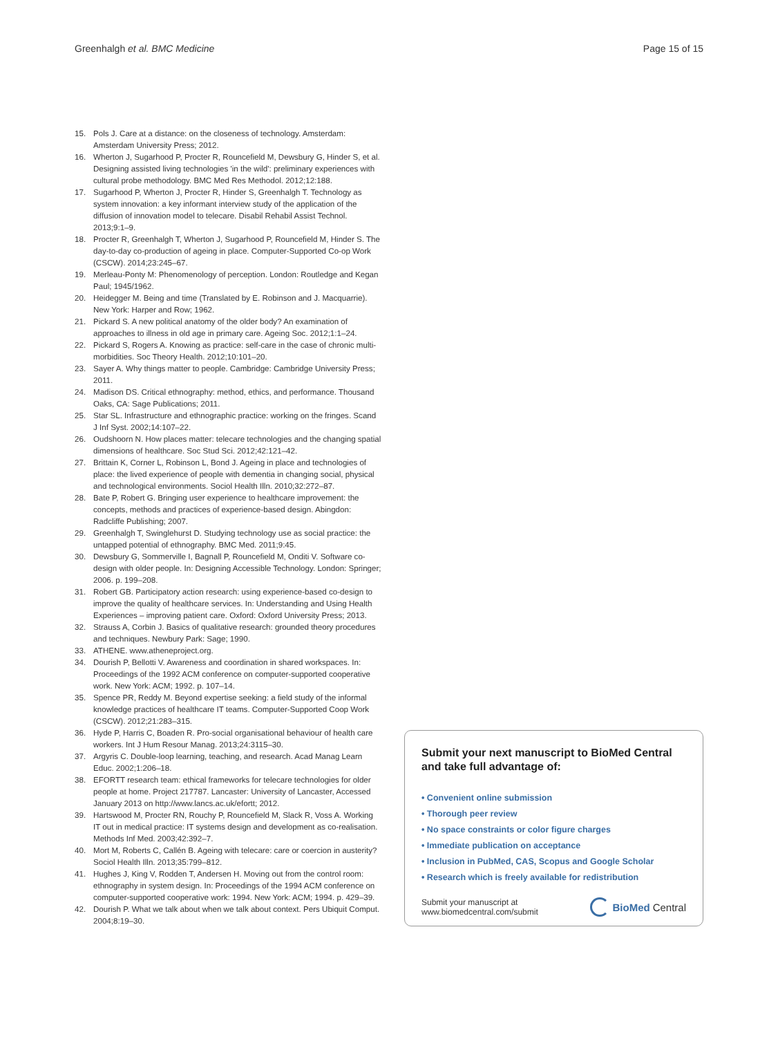Greenhalgh et al. BMC Medicine Page 15 of 15
15. Pols J. Care at a distance: on the closeness of technology. Amsterdam: Amsterdam University Press; 2012.
16. Wherton J, Sugarhood P, Procter R, Rouncefield M, Dewsbury G, Hinder S, et al. Designing assisted living technologies 'in the wild': preliminary experiences with cultural probe methodology. BMC Med Res Methodol. 2012;12:188.
17. Sugarhood P, Wherton J, Procter R, Hinder S, Greenhalgh T. Technology as system innovation: a key informant interview study of the application of the diffusion of innovation model to telecare. Disabil Rehabil Assist Technol. 2013;9:1–9.
18. Procter R, Greenhalgh T, Wherton J, Sugarhood P, Rouncefield M, Hinder S. The day-to-day co-production of ageing in place. Computer-Supported Co-op Work (CSCW). 2014;23:245–67.
19. Merleau-Ponty M: Phenomenology of perception. London: Routledge and Kegan Paul; 1945/1962.
20. Heidegger M. Being and time (Translated by E. Robinson and J. Macquarrie). New York: Harper and Row; 1962.
21. Pickard S. A new political anatomy of the older body? An examination of approaches to illness in old age in primary care. Ageing Soc. 2012;1:1–24.
22. Pickard S, Rogers A. Knowing as practice: self-care in the case of chronic multi-morbidities. Soc Theory Health. 2012;10:101–20.
23. Sayer A. Why things matter to people. Cambridge: Cambridge University Press; 2011.
24. Madison DS. Critical ethnography: method, ethics, and performance. Thousand Oaks, CA: Sage Publications; 2011.
25. Star SL. Infrastructure and ethnographic practice: working on the fringes. Scand J Inf Syst. 2002;14:107–22.
26. Oudshoorn N. How places matter: telecare technologies and the changing spatial dimensions of healthcare. Soc Stud Sci. 2012;42:121–42.
27. Brittain K, Corner L, Robinson L, Bond J. Ageing in place and technologies of place: the lived experience of people with dementia in changing social, physical and technological environments. Sociol Health Illn. 2010;32:272–87.
28. Bate P, Robert G. Bringing user experience to healthcare improvement: the concepts, methods and practices of experience-based design. Abingdon: Radcliffe Publishing; 2007.
29. Greenhalgh T, Swinglehurst D. Studying technology use as social practice: the untapped potential of ethnography. BMC Med. 2011;9:45.
30. Dewsbury G, Sommerville I, Bagnall P, Rouncefield M, Onditi V. Software co-design with older people. In: Designing Accessible Technology. London: Springer; 2006. p. 199–208.
31. Robert GB. Participatory action research: using experience-based co-design to improve the quality of healthcare services. In: Understanding and Using Health Experiences – improving patient care. Oxford: Oxford University Press; 2013.
32. Strauss A, Corbin J. Basics of qualitative research: grounded theory procedures and techniques. Newbury Park: Sage; 1990.
33. ATHENE. www.atheneproject.org.
34. Dourish P, Bellotti V. Awareness and coordination in shared workspaces. In: Proceedings of the 1992 ACM conference on computer-supported cooperative work. New York: ACM; 1992. p. 107–14.
35. Spence PR, Reddy M. Beyond expertise seeking: a field study of the informal knowledge practices of healthcare IT teams. Computer-Supported Coop Work (CSCW). 2012;21:283–315.
36. Hyde P, Harris C, Boaden R. Pro-social organisational behaviour of health care workers. Int J Hum Resour Manag. 2013;24:3115–30.
37. Argyris C. Double-loop learning, teaching, and research. Acad Manag Learn Educ. 2002;1:206–18.
38. EFORTT research team: ethical frameworks for telecare technologies for older people at home. Project 217787. Lancaster: University of Lancaster, Accessed January 2013 on http://www.lancs.ac.uk/efortt; 2012.
39. Hartswood M, Procter RN, Rouchy P, Rouncefield M, Slack R, Voss A. Working IT out in medical practice: IT systems design and development as co-realisation. Methods Inf Med. 2003;42:392–7.
40. Mort M, Roberts C, Callén B. Ageing with telecare: care or coercion in austerity? Sociol Health Illn. 2013;35:799–812.
41. Hughes J, King V, Rodden T, Andersen H. Moving out from the control room: ethnography in system design. In: Proceedings of the 1994 ACM conference on computer-supported cooperative work: 1994. New York: ACM; 1994. p. 429–39.
42. Dourish P. What we talk about when we talk about context. Pers Ubiquit Comput. 2004;8:19–30.
Submit your next manuscript to BioMed Central and take full advantage of:
• Convenient online submission
• Thorough peer review
• No space constraints or color figure charges
• Immediate publication on acceptance
• Inclusion in PubMed, CAS, Scopus and Google Scholar
• Research which is freely available for redistribution
Submit your manuscript at
www.biomedcentral.com/submit BioMed Central